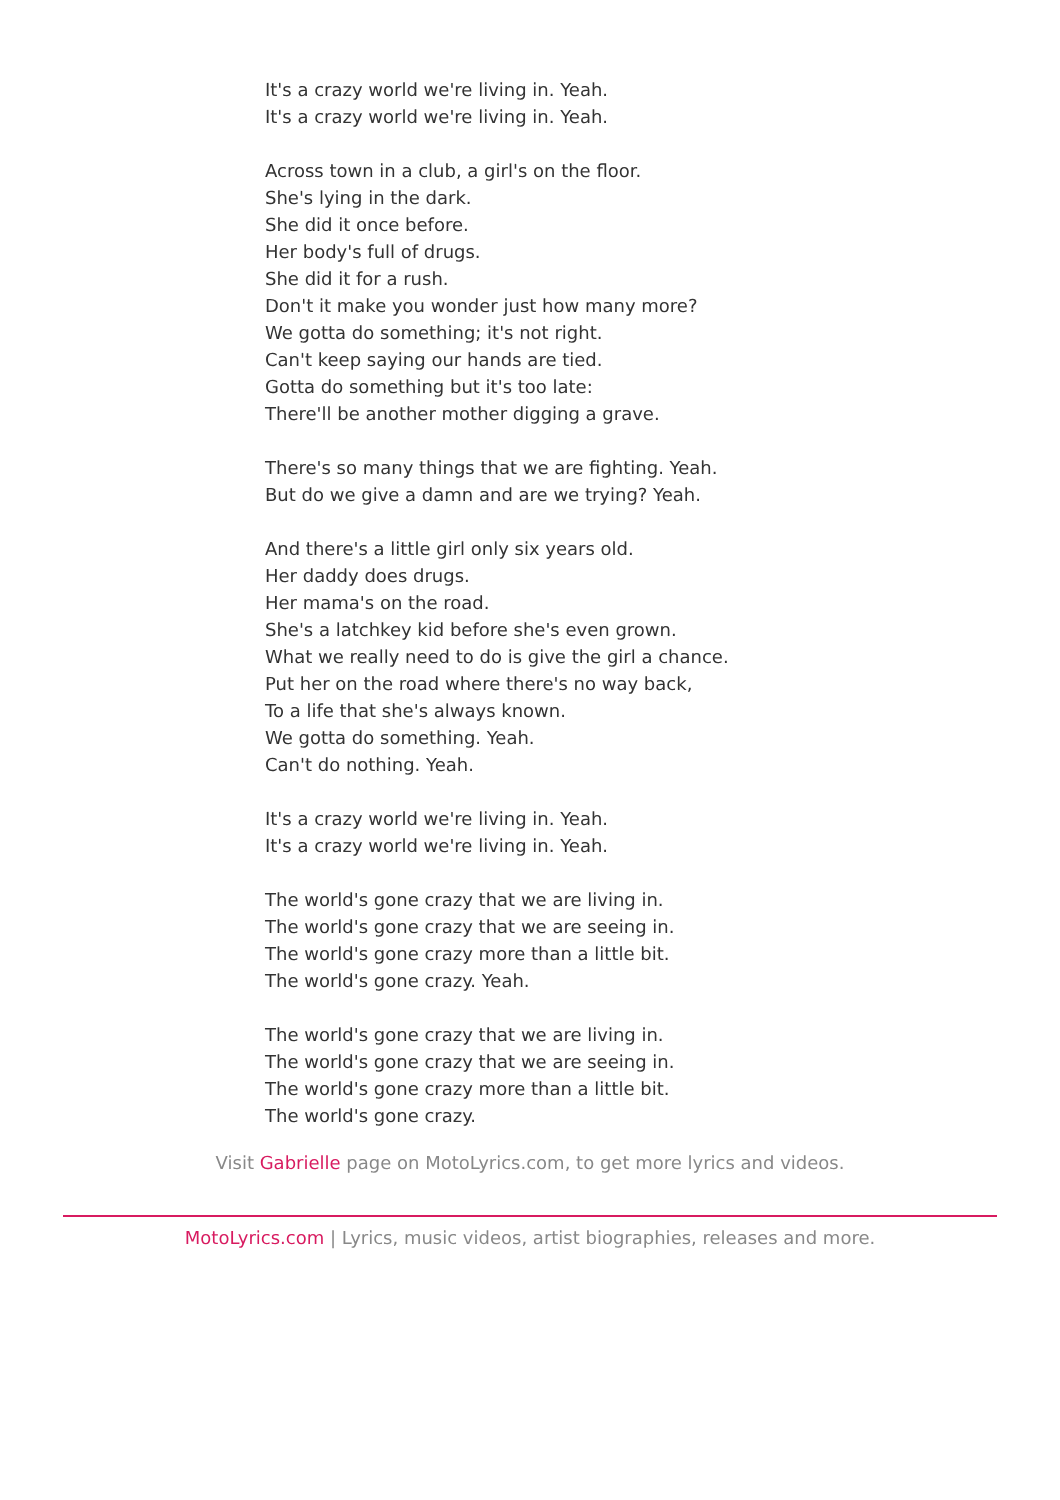It's a crazy world we're living in. Yeah.
It's a crazy world we're living in. Yeah.
Across town in a club, a girl's on the floor.
She's lying in the dark.
She did it once before.
Her body's full of drugs.
She did it for a rush.
Don't it make you wonder just how many more?
We gotta do something; it's not right.
Can't keep saying our hands are tied.
Gotta do something but it's too late:
There'll be another mother digging a grave.
There's so many things that we are fighting. Yeah.
But do we give a damn and are we trying? Yeah.
And there's a little girl only six years old.
Her daddy does drugs.
Her mama's on the road.
She's a latchkey kid before she's even grown.
What we really need to do is give the girl a chance.
Put her on the road where there's no way back,
To a life that she's always known.
We gotta do something. Yeah.
Can't do nothing. Yeah.
It's a crazy world we're living in. Yeah.
It's a crazy world we're living in. Yeah.
The world's gone crazy that we are living in.
The world's gone crazy that we are seeing in.
The world's gone crazy more than a little bit.
The world's gone crazy. Yeah.
The world's gone crazy that we are living in.
The world's gone crazy that we are seeing in.
The world's gone crazy more than a little bit.
The world's gone crazy.
Visit Gabrielle page on MotoLyrics.com, to get more lyrics and videos.
MotoLyrics.com | Lyrics, music videos, artist biographies, releases and more.